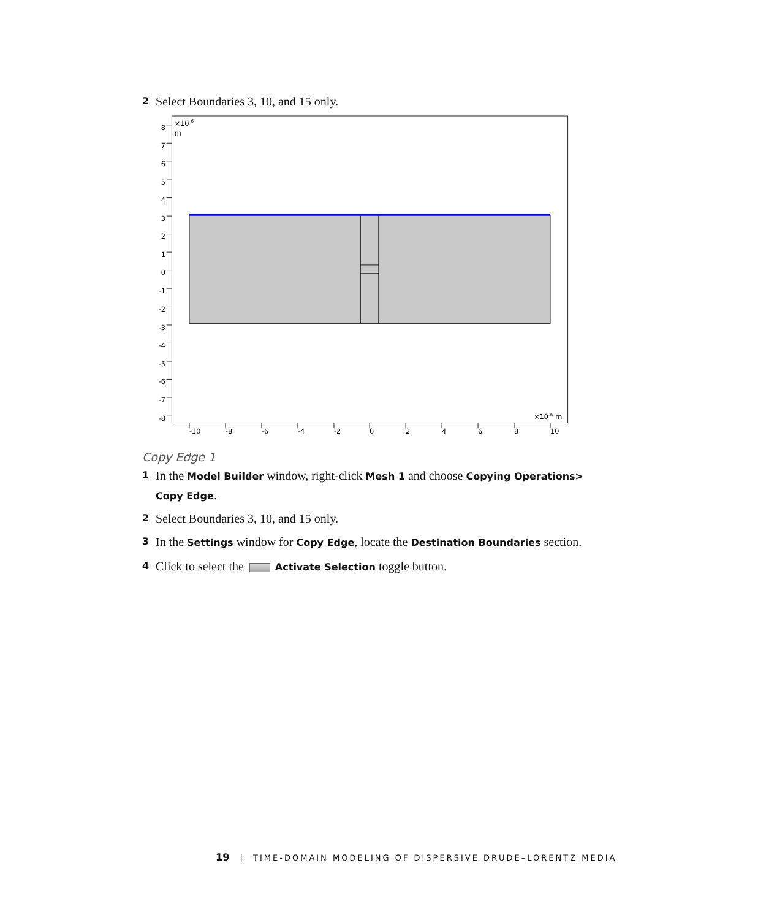2 Select Boundaries 3, 10, and 15 only.
8
7
6
5
4
3
2
1
0
-1
-2
-3
-4
-5
-6
-7
-8
-10
-8
-6
-4
-2
0
2
4
6
8
10
×10-6
m
×10-6 m
Copy Edge 1
1 In the Model Builder window, right-click Mesh 1 and choose Copying Operations> Copy Edge.
2 Select Boundaries 3, 10, and 15 only.
3 In the Settings window for Copy Edge, locate the Destination Boundaries section.
4 Click to select the Activate Selection toggle button.
19 | TIME-DOMAIN MODELING OF DISPERSIVE DRUDE–LORENTZ MEDIA